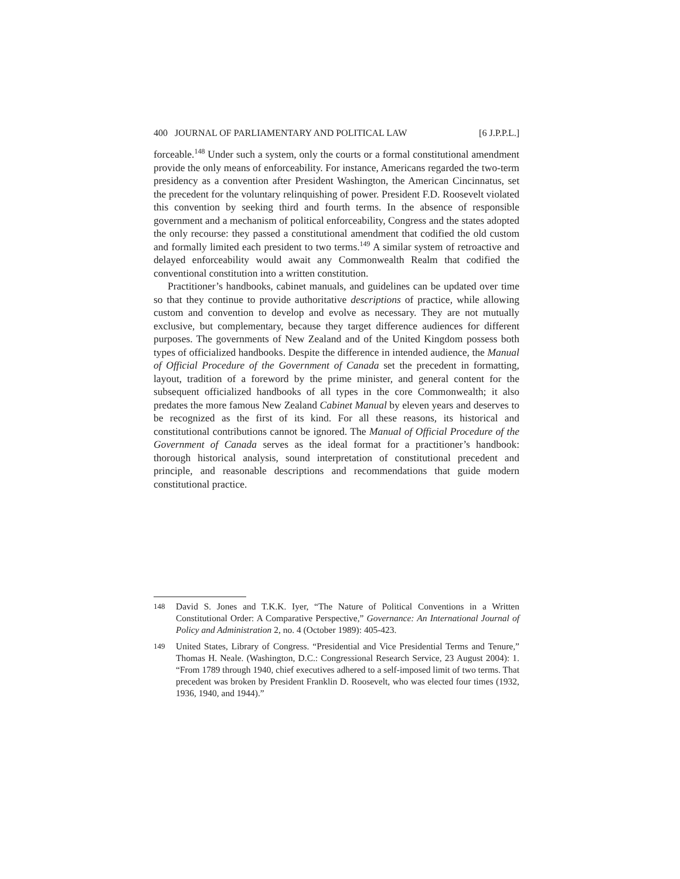400 JOURNAL OF PARLIAMENTARY AND POLITICAL LAW [6 J.P.P.L.]
forceable.<sup>148</sup> Under such a system, only the courts or a formal constitutional amendment provide the only means of enforceability. For instance, Americans regarded the two-term presidency as a convention after President Washington, the American Cincinnatus, set the precedent for the voluntary relinquishing of power. President F.D. Roosevelt violated this convention by seeking third and fourth terms. In the absence of responsible government and a mechanism of political enforceability, Congress and the states adopted the only recourse: they passed a constitutional amendment that codified the old custom and formally limited each president to two terms.<sup>149</sup> A similar system of retroactive and delayed enforceability would await any Commonwealth Realm that codified the conventional constitution into a written constitution.
Practitioner’s handbooks, cabinet manuals, and guidelines can be updated over time so that they continue to provide authoritative descriptions of practice, while allowing custom and convention to develop and evolve as necessary. They are not mutually exclusive, but complementary, because they target difference audiences for different purposes. The governments of New Zealand and of the United Kingdom possess both types of officialized handbooks. Despite the difference in intended audience, the Manual of Official Procedure of the Government of Canada set the precedent in formatting, layout, tradition of a foreword by the prime minister, and general content for the subsequent officialized handbooks of all types in the core Commonwealth; it also predates the more famous New Zealand Cabinet Manual by eleven years and deserves to be recognized as the first of its kind. For all these reasons, its historical and constitutional contributions cannot be ignored. The Manual of Official Procedure of the Government of Canada serves as the ideal format for a practitioner’s handbook: thorough historical analysis, sound interpretation of constitutional precedent and principle, and reasonable descriptions and recommendations that guide modern constitutional practice.
148 David S. Jones and T.K.K. Iyer, “The Nature of Political Conventions in a Written Constitutional Order: A Comparative Perspective,” Governance: An International Journal of Policy and Administration 2, no. 4 (October 1989): 405-423.
149 United States, Library of Congress. “Presidential and Vice Presidential Terms and Tenure,” Thomas H. Neale. (Washington, D.C.: Congressional Research Service, 23 August 2004): 1. “From 1789 through 1940, chief executives adhered to a self-imposed limit of two terms. That precedent was broken by President Franklin D. Roosevelt, who was elected four times (1932, 1936, 1940, and 1944).”